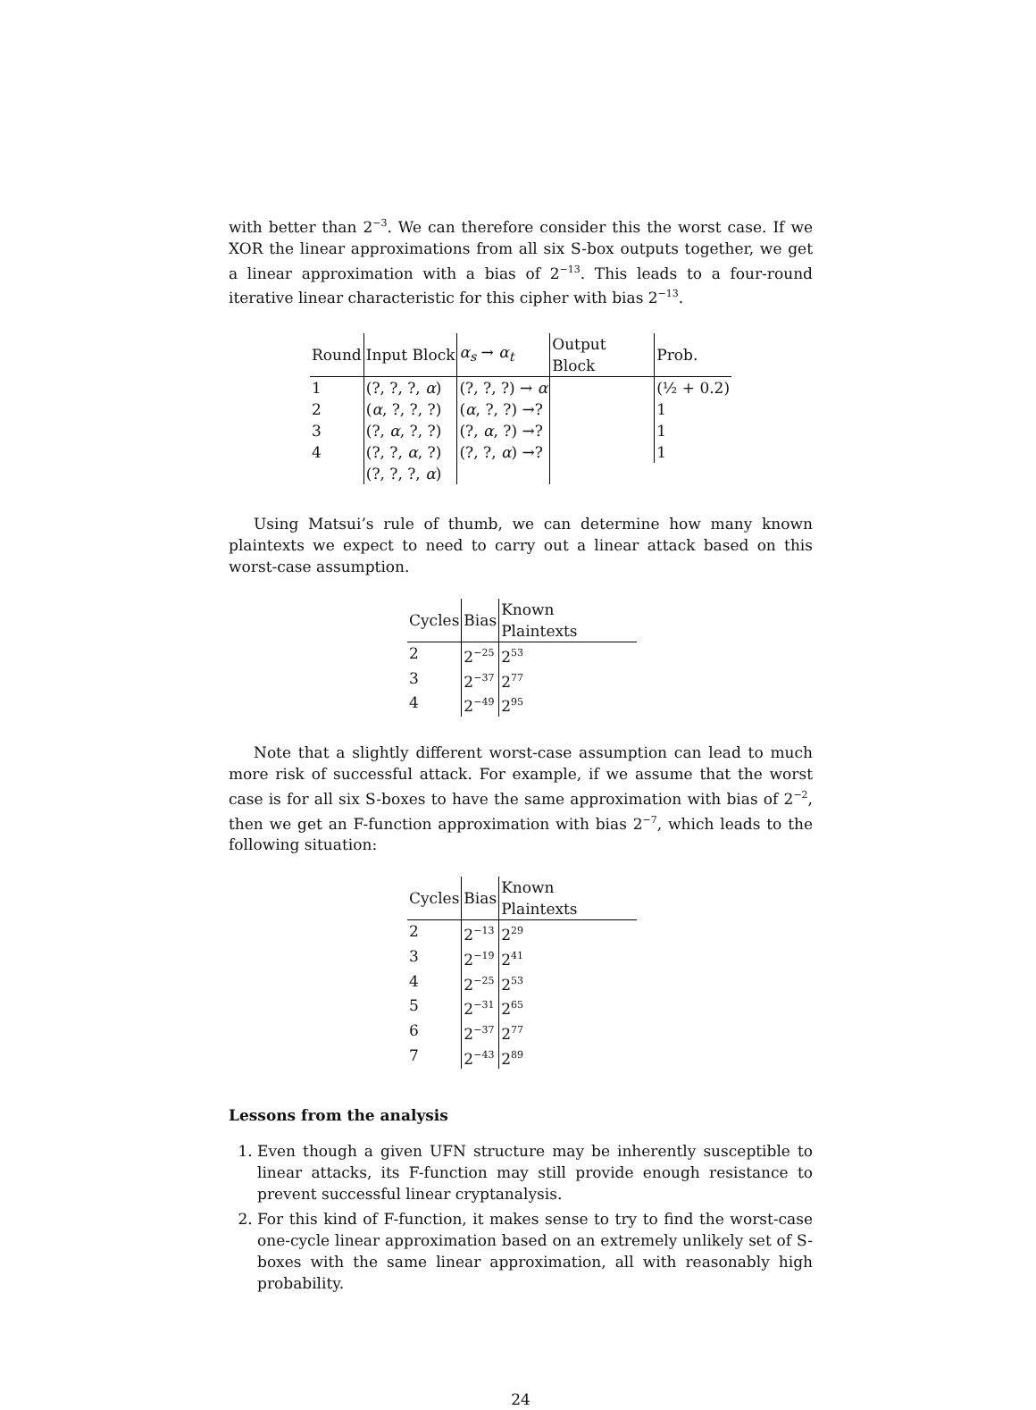with better than 2<sup>−3</sup>. We can therefore consider this the worst case. If we XOR the linear approximations from all six S-box outputs together, we get a linear approximation with a bias of 2<sup>−13</sup>. This leads to a four-round iterative linear characteristic for this cipher with bias 2<sup>−13</sup>.
| Round | Input Block | α<sub>s</sub> → α<sub>t</sub> | Output Block | Prob. |
| --- | --- | --- | --- | --- |
| 1 | (?, ?, ?, α ) | (?, ?, ?) → α | | (½ + 0.2) |
| 2 | ( α , ?, ?, ?) | ( α , ?, ?) →? | | 1 |
| 3 | (?, α , ?, ?) | (?, α , ?) →? | | 1 |
| 4 | (?, ?, α , ?) | (?, ?, α ) →? | | 1 |
| | (?, ?, ?, α ) | | | |
Using Matsui’s rule of thumb, we can determine how many known plaintexts we expect to need to carry out a linear attack based on this worst-case assumption.
| Cycles | Bias | Known Plaintexts |
| --- | --- | --- |
| 2 | 2<sup>−25</sup> | 2<sup>53</sup> |
| 3 | 2<sup>−37</sup> | 2<sup>77</sup> |
| 4 | 2<sup>−49</sup> | 2<sup>95</sup> |
Note that a slightly different worst-case assumption can lead to much more risk of successful attack. For example, if we assume that the worst case is for all six S-boxes to have the same approximation with bias of 2<sup>−2</sup>, then we get an F-function approximation with bias 2<sup>−7</sup>, which leads to the following situation:
| Cycles | Bias | Known Plaintexts |
| --- | --- | --- |
| 2 | 2<sup>−13</sup> | 2<sup>29</sup> |
| 3 | 2<sup>−19</sup> | 2<sup>41</sup> |
| 4 | 2<sup>−25</sup> | 2<sup>53</sup> |
| 5 | 2<sup>−31</sup> | 2<sup>65</sup> |
| 6 | 2<sup>−37</sup> | 2<sup>77</sup> |
| 7 | 2<sup>−43</sup> | 2<sup>89</sup> |
Lessons from the analysis
1. Even though a given UFN structure may be inherently susceptible to linear attacks, its F-function may still provide enough resistance to prevent successful linear cryptanalysis.
2. For this kind of F-function, it makes sense to try to find the worst-case one-cycle linear approximation based on an extremely unlikely set of S-boxes with the same linear approximation, all with reasonably high probability.
24